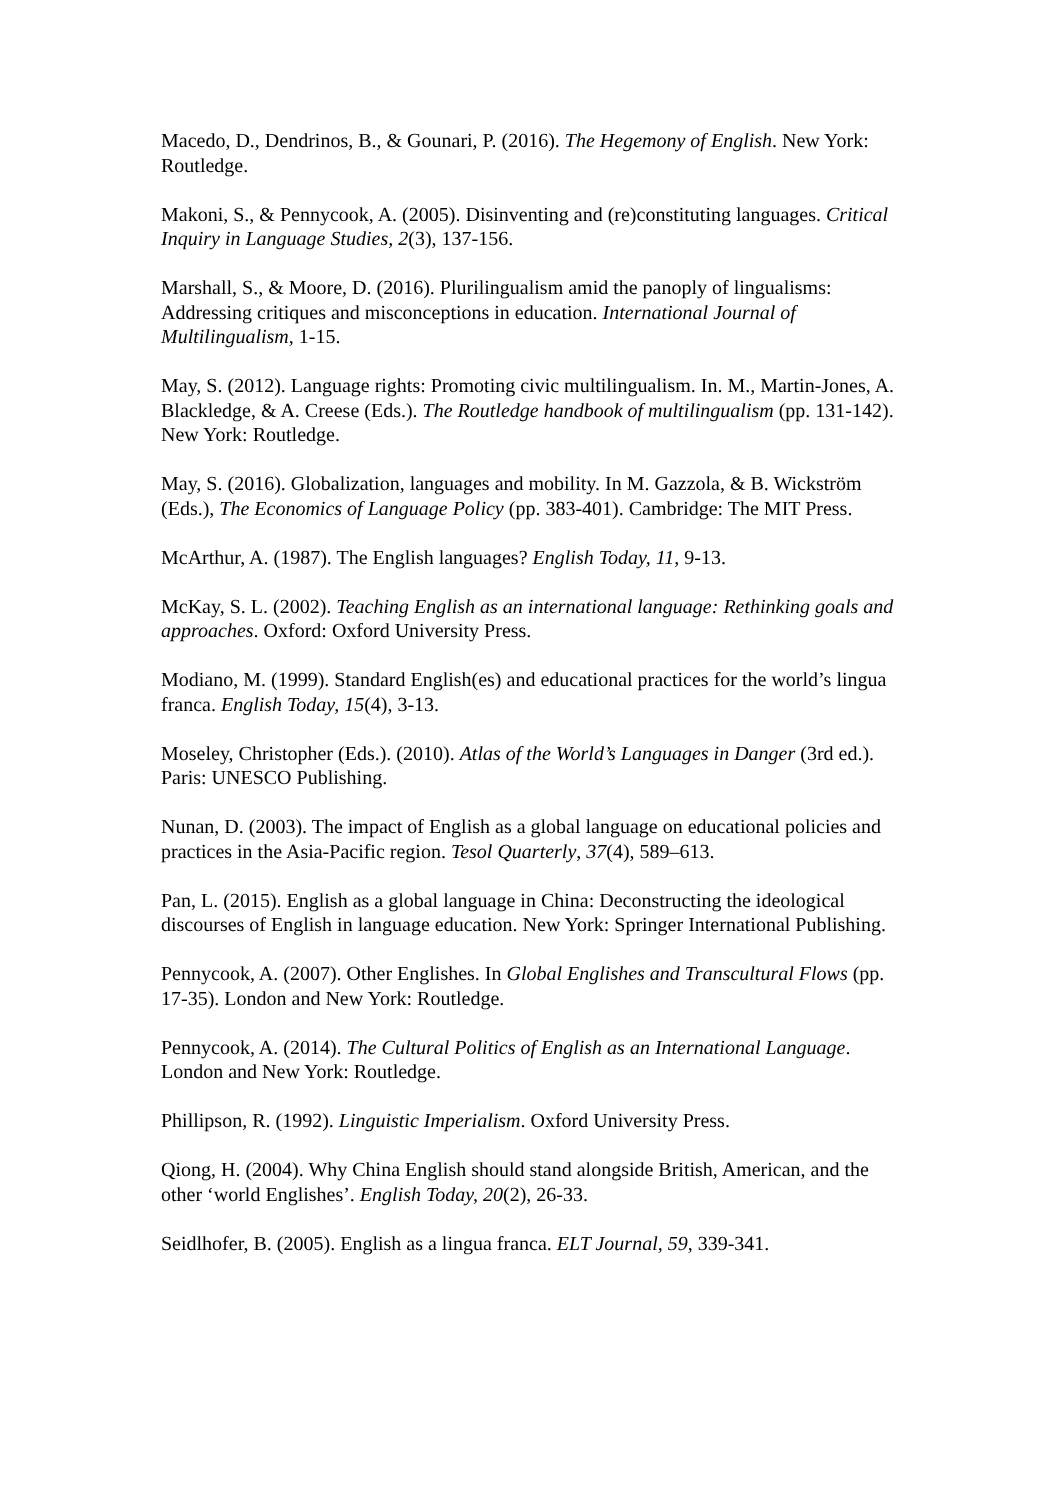Macedo, D., Dendrinos, B., & Gounari, P. (2016). The Hegemony of English. New York: Routledge.
Makoni, S., & Pennycook, A. (2005). Disinventing and (re)constituting languages. Critical Inquiry in Language Studies, 2(3), 137-156.
Marshall, S., & Moore, D. (2016). Plurilingualism amid the panoply of lingualisms: Addressing critiques and misconceptions in education. International Journal of Multilingualism, 1-15.
May, S. (2012). Language rights: Promoting civic multilingualism. In. M., Martin-Jones, A. Blackledge, & A. Creese (Eds.). The Routledge handbook of multilingualism (pp. 131-142). New York: Routledge.
May, S. (2016). Globalization, languages and mobility. In M. Gazzola, & B. Wickström (Eds.), The Economics of Language Policy (pp. 383-401). Cambridge: The MIT Press.
McArthur, A. (1987). The English languages? English Today, 11, 9-13.
McKay, S. L. (2002). Teaching English as an international language: Rethinking goals and approaches. Oxford: Oxford University Press.
Modiano, M. (1999). Standard English(es) and educational practices for the world’s lingua franca. English Today, 15(4), 3-13.
Moseley, Christopher (Eds.). (2010). Atlas of the World’s Languages in Danger (3rd ed.). Paris: UNESCO Publishing.
Nunan, D. (2003). The impact of English as a global language on educational policies and practices in the Asia-Pacific region. Tesol Quarterly, 37(4), 589–613.
Pan, L. (2015). English as a global language in China: Deconstructing the ideological discourses of English in language education. New York: Springer International Publishing.
Pennycook, A. (2007). Other Englishes. In Global Englishes and Transcultural Flows (pp. 17-35). London and New York: Routledge.
Pennycook, A. (2014). The Cultural Politics of English as an International Language. London and New York: Routledge.
Phillipson, R. (1992). Linguistic Imperialism. Oxford University Press.
Qiong, H. (2004). Why China English should stand alongside British, American, and the other ‘world Englishes’. English Today, 20(2), 26-33.
Seidlhofer, B. (2005). English as a lingua franca. ELT Journal, 59, 339-341.